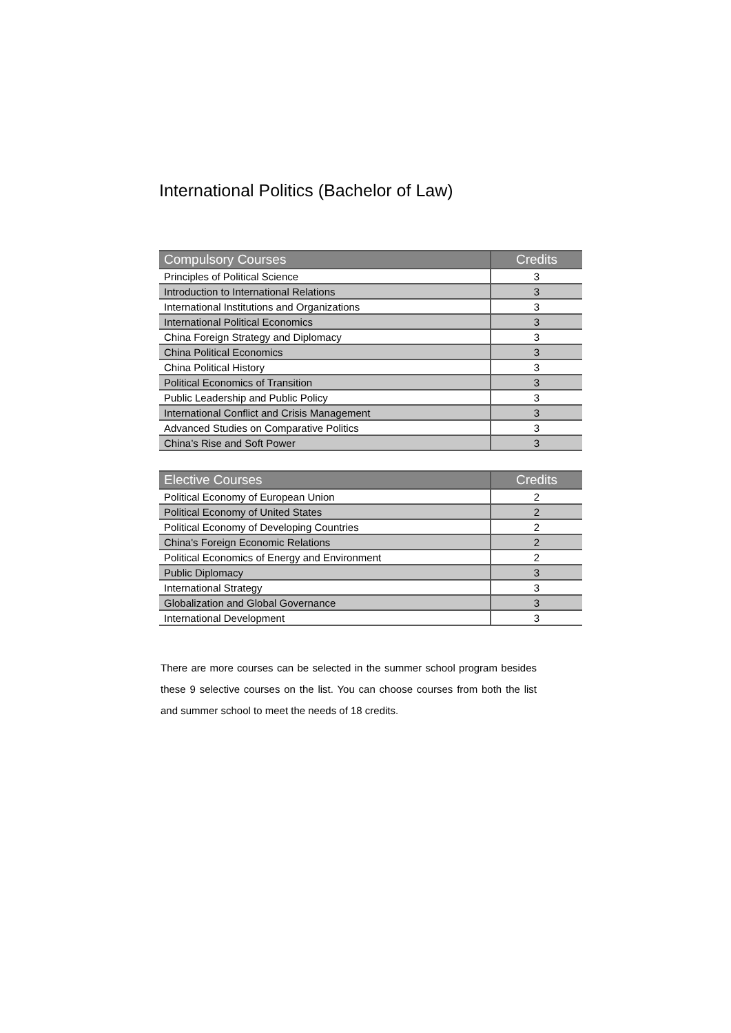International Politics (Bachelor of Law)
| Compulsory Courses | Credits |
| --- | --- |
| Principles of Political Science | 3 |
| Introduction to International Relations | 3 |
| International Institutions and Organizations | 3 |
| International Political Economics | 3 |
| China Foreign Strategy and Diplomacy | 3 |
| China Political Economics | 3 |
| China Political History | 3 |
| Political Economics of Transition | 3 |
| Public Leadership and Public Policy | 3 |
| International Conflict and Crisis Management | 3 |
| Advanced Studies on Comparative Politics | 3 |
| China’s Rise and Soft Power | 3 |
| Elective Courses | Credits |
| --- | --- |
| Political Economy of European Union | 2 |
| Political Economy of United States | 2 |
| Political Economy of Developing Countries | 2 |
| China's Foreign Economic Relations | 2 |
| Political Economics of Energy and Environment | 2 |
| Public Diplomacy | 3 |
| International Strategy | 3 |
| Globalization and Global Governance | 3 |
| International Development | 3 |
There are more courses can be selected in the summer school program besides these 9 selective courses on the list. You can choose courses from both the list and summer school to meet the needs of 18 credits.